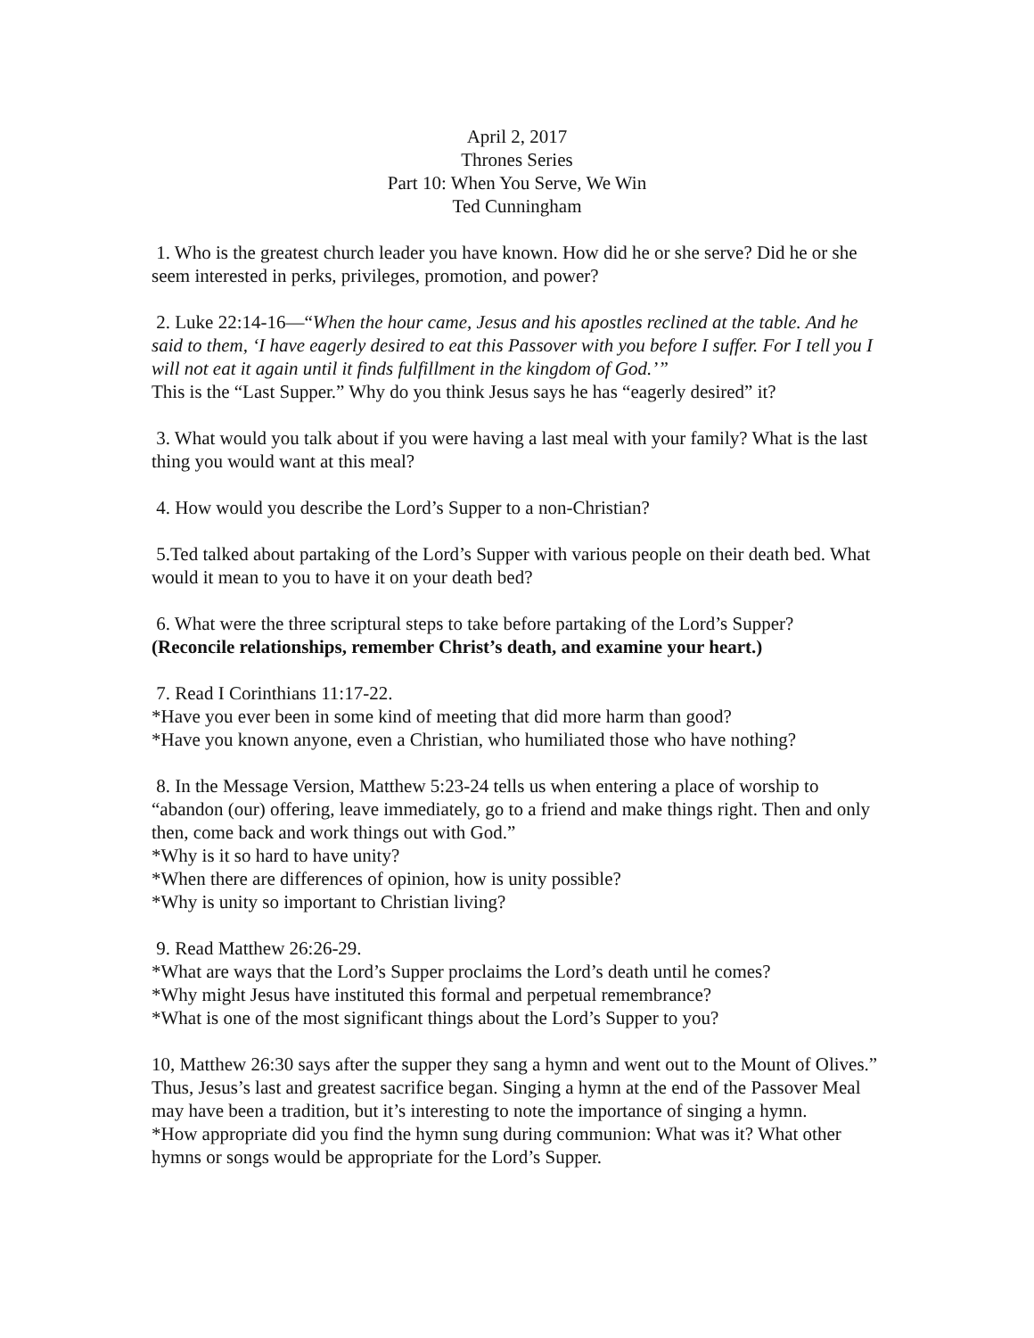April 2, 2017
Thrones Series
Part 10: When You Serve, We Win
Ted Cunningham
1. Who is the greatest church leader you have known. How did he or she serve? Did he or she seem interested in perks, privileges, promotion, and power?
2. Luke 22:14-16—“When the hour came, Jesus and his apostles reclined at the table. And he said to them, ‘I have eagerly desired to eat this Passover with you before I suffer. For I tell you I will not eat it again until it finds fulfillment in the kingdom of God.’”
This is the “Last Supper.” Why do you think Jesus says he has “eagerly desired” it?
3. What would you talk about if you were having a last meal with your family? What is the last thing you would want at this meal?
4. How would you describe the Lord’s Supper to a non-Christian?
5.Ted talked about partaking of the Lord’s Supper with various people on their death bed. What would it mean to you to have it on your death bed?
6. What were the three scriptural steps to take before partaking of the Lord’s Supper?
(Reconcile relationships, remember Christ’s death, and examine your heart.)
7. Read I Corinthians 11:17-22.
*Have you ever been in some kind of meeting that did more harm than good?
*Have you known anyone, even a Christian, who humiliated those who have nothing?
8. In the Message Version, Matthew 5:23-24 tells us when entering a place of worship to “abandon (our) offering, leave immediately, go to a friend and make things right. Then and only then, come back and work things out with God.”
*Why is it so hard to have unity?
*When there are differences of opinion, how is unity possible?
*Why is unity so important to Christian living?
9. Read Matthew 26:26-29.
*What are ways that the Lord’s Supper proclaims the Lord’s death until he comes?
*Why might Jesus have instituted this formal and perpetual remembrance?
*What is one of the most significant things about the Lord’s Supper to you?
10, Matthew 26:30 says after the supper they sang a hymn and went out to the Mount of Olives.” Thus, Jesus’s last and greatest sacrifice began. Singing a hymn at the end of the Passover Meal may have been a tradition, but it’s interesting to note the importance of singing a hymn.
*How appropriate did you find the hymn sung during communion: What was it? What other hymns or songs would be appropriate for the Lord’s Supper.